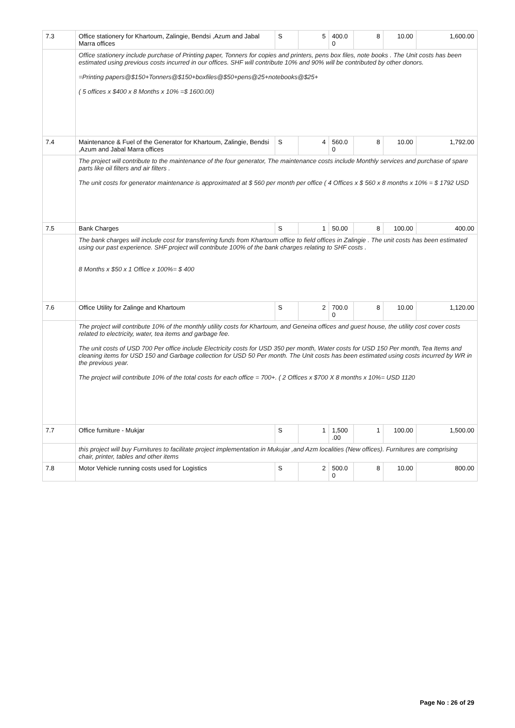| 7.3 | Office stationery for Khartoum, Zalingie, Bendsi ,Azum and Jabal Marra offices | S | 5 | 400.0 0 | 8 | 10.00 | 1,600.00 |
| | Office stationery include purchase of Printing paper, Tonners for copies and printers, pens box files, note books . The Unit costs has been estimated using previous costs incurred in our offices. SHF will contribute 10% and 90% will be contributed by other donors. =Printing papers@$150+Tonners@$150+boxfiles@$50+pens@25+notebooks@$25+ ( 5 offices x $400 x 8 Months x 10% =$ 1600.00) | | | | | | |
| 7.4 | Maintenance & Fuel of the Generator for Khartoum, Zalingie, Bendsi ,Azum and Jabal Marra offices | S | 4 | 560.0 0 | 8 | 10.00 | 1,792.00 |
| | The project will contribute to the maintenance of the four generator, The maintenance costs include Monthly services and purchase of spare parts like oil filters and air filters . The unit costs for generator maintenance is approximated at $ 560 per month per office ( 4 Offices x $ 560 x 8 months x 10% = $ 1792 USD | | | | | | |
| 7.5 | Bank Charges | S | 1 | 50.00 | 8 | 100.00 | 400.00 |
| | The bank charges will include cost for transferring funds from Khartoum office to field offices in Zalingie . The unit costs has been estimated using our past experience. SHF project will contribute 100% of the bank charges relating to SHF costs . 8 Months x $50 x 1 Office x 100%= $ 400 | | | | | | |
| 7.6 | Office Utility for Zalinge and Khartoum | S | 2 | 700.0 0 | 8 | 10.00 | 1,120.00 |
| | The project will contribute 10% of the monthly utility costs for Khartoum, and Geneina offices and guest house, the utility cost cover costs related to electricity, water, tea items and garbage fee. The unit costs of USD 700 Per office include Electricity costs for USD 350 per month, Water costs for USD 150 Per month, Tea Items and cleaning items for USD 150 and Garbage collection for USD 50 Per month. The Unit costs has been estimated using costs incurred by WR in the previous year. The project will contribute 10% of the total costs for each office = 700+. ( 2 Offices x $700 X 8 months x 10%= USD 1120 | | | | | | |
| 7.7 | Office furniture - Mukjar | S | 1 | 1,500 .00 | 1 | 100.00 | 1,500.00 |
| | this project will buy Furnitures to facilitate project implementation in Mukujar ,and Azm localities (New offices). Furnitures are comprising chair, printer, tables and other items | | | | | | |
| 7.8 | Motor Vehicle running costs used for Logistics | S | 2 | 500.0 0 | 8 | 10.00 | 800.00 |
Page No : 26 of 29